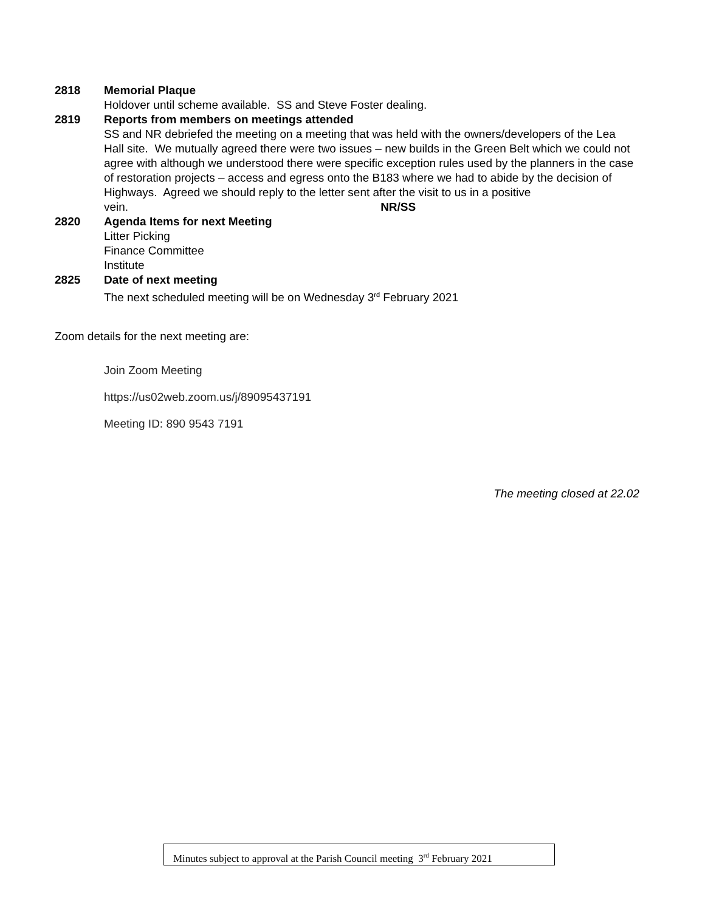2818 Memorial Plaque
Holdover until scheme available. SS and Steve Foster dealing.
2819 Reports from members on meetings attended
SS and NR debriefed the meeting on a meeting that was held with the owners/developers of the Lea Hall site. We mutually agreed there were two issues – new builds in the Green Belt which we could not agree with although we understood there were specific exception rules used by the planners in the case of restoration projects – access and egress onto the B183 where we had to abide by the decision of Highways. Agreed we should reply to the letter sent after the visit to us in a positive vein. NR/SS
2820 Agenda Items for next Meeting
Litter Picking
Finance Committee
Institute
2825 Date of next meeting
The next scheduled meeting will be on Wednesday 3<sup>rd</sup> February 2021
Zoom details for the next meeting are:
Join Zoom Meeting
https://us02web.zoom.us/j/89095437191
Meeting ID: 890 9543 7191
The meeting closed at 22.02
Minutes subject to approval at the Parish Council meeting 3<sup>rd</sup> February 2021